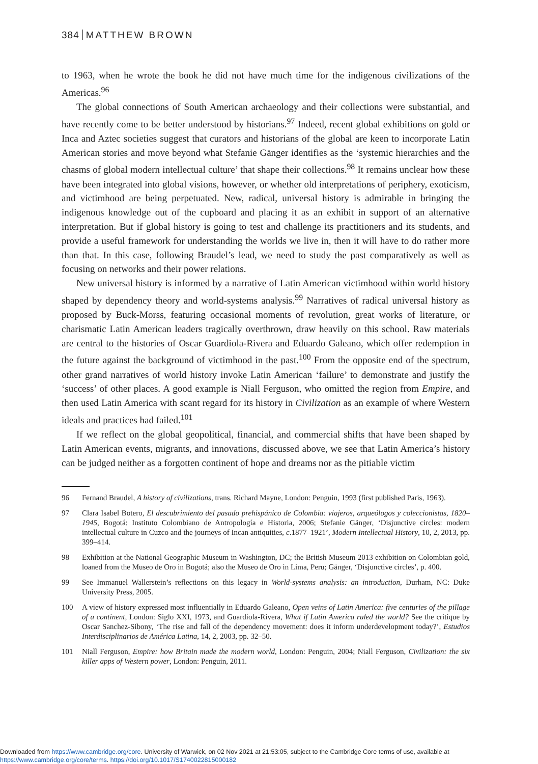384 MATTHEW BROWN
to 1963, when he wrote the book he did not have much time for the indigenous civilizations of the Americas.<sup>96</sup>
The global connections of South American archaeology and their collections were substantial, and have recently come to be better understood by historians.<sup>97</sup> Indeed, recent global exhibitions on gold or Inca and Aztec societies suggest that curators and historians of the global are keen to incorporate Latin American stories and move beyond what Stefanie Gänger identifies as the ‘systemic hierarchies and the chasms of global modern intellectual culture’ that shape their collections.<sup>98</sup> It remains unclear how these have been integrated into global visions, however, or whether old interpretations of periphery, exoticism, and victimhood are being perpetuated. New, radical, universal history is admirable in bringing the indigenous knowledge out of the cupboard and placing it as an exhibit in support of an alternative interpretation. But if global history is going to test and challenge its practitioners and its students, and provide a useful framework for understanding the worlds we live in, then it will have to do rather more than that. In this case, following Braudel’s lead, we need to study the past comparatively as well as focusing on networks and their power relations.
New universal history is informed by a narrative of Latin American victimhood within world history shaped by dependency theory and world-systems analysis.<sup>99</sup> Narratives of radical universal history as proposed by Buck-Morss, featuring occasional moments of revolution, great works of literature, or charismatic Latin American leaders tragically overthrown, draw heavily on this school. Raw materials are central to the histories of Oscar Guardiola-Rivera and Eduardo Galeano, which offer redemption in the future against the background of victimhood in the past.<sup>100</sup> From the opposite end of the spectrum, other grand narratives of world history invoke Latin American ‘failure’ to demonstrate and justify the ‘success’ of other places. A good example is Niall Ferguson, who omitted the region from Empire, and then used Latin America with scant regard for its history in Civilization as an example of where Western ideals and practices had failed.<sup>101</sup>
If we reflect on the global geopolitical, financial, and commercial shifts that have been shaped by Latin American events, migrants, and innovations, discussed above, we see that Latin America’s history can be judged neither as a forgotten continent of hope and dreams nor as the pitiable victim
96 Fernand Braudel, A history of civilizations, trans. Richard Mayne, London: Penguin, 1993 (first published Paris, 1963).
97 Clara Isabel Botero, El descubrimiento del pasado prehispánico de Colombia: viajeros, arqueólogos y coleccionistas, 1820–1945, Bogotá: Instituto Colombiano de Antropología e Historia, 2006; Stefanie Gänger, ‘Disjunctive circles: modern intellectual culture in Cuzco and the journeys of Incan antiquities, c.1877–1921’, Modern Intellectual History, 10, 2, 2013, pp. 399–414.
98 Exhibition at the National Geographic Museum in Washington, DC; the British Museum 2013 exhibition on Colombian gold, loaned from the Museo de Oro in Bogotá; also the Museo de Oro in Lima, Peru; Gänger, ‘Disjunctive circles’, p. 400.
99 See Immanuel Wallerstein’s reflections on this legacy in World-systems analysis: an introduction, Durham, NC: Duke University Press, 2005.
100 A view of history expressed most influentially in Eduardo Galeano, Open veins of Latin America: five centuries of the pillage of a continent, London: Siglo XXI, 1973, and Guardiola-Rivera, What if Latin America ruled the world? See the critique by Oscar Sanchez-Sibony, ‘The rise and fall of the dependency movement: does it inform underdevelopment today?’, Estudios Interdisciplinarios de América Latina, 14, 2, 2003, pp. 32–50.
101 Niall Ferguson, Empire: how Britain made the modern world, London: Penguin, 2004; Niall Ferguson, Civilization: the six killer apps of Western power, London: Penguin, 2011.
Downloaded from https://www.cambridge.org/core. University of Warwick, on 02 Nov 2021 at 21:53:05, subject to the Cambridge Core terms of use, available at
https://www.cambridge.org/core/terms. https://doi.org/10.1017/S1740022815000182